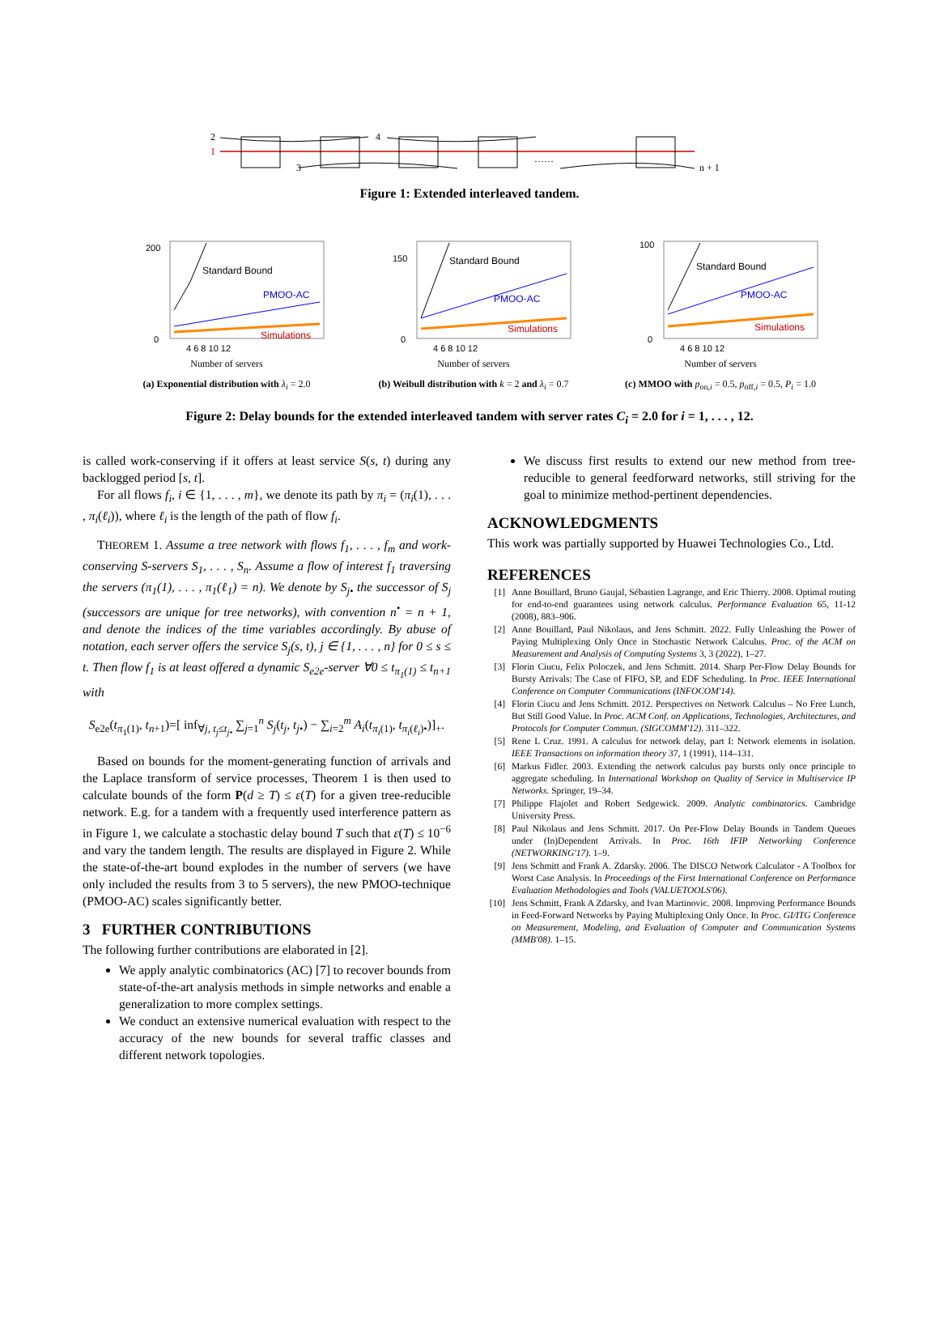2
1
3
4
……
n + 1
Figure 1: Extended interleaved tandem.
Standard Bound
PMOO-AC
Simulations
200
0
4 6 8 10 12
Number of servers
(a) Exponential distribution with λ<sub>i</sub> = 2.0
Standard Bound
PMOO-AC
Simulations
150
0
4 6 8 10 12
Number of servers
(b) Weibull distribution with k = 2 and λ<sub>i</sub> = 0.7
Standard Bound
PMOO-AC
Simulations
100
0
4 6 8 10 12
Number of servers
(c) MMOO with p<sub>on,i</sub> = 0.5, p<sub>off,i</sub> = 0.5, P<sub>i</sub> = 1.0
Figure 2: Delay bounds for the extended interleaved tandem with server rates C<sub>i</sub> = 2.0 for i = 1, . . . , 12.
is called work-conserving if it offers at least service S(s, t) during any backlogged period [s, t].
For all flows f<sub>i</sub>, i ∈ {1, . . . , m}, we denote its path by π<sub>i</sub> = (π<sub>i</sub>(1), . . . , π<sub>i</sub>(ℓ<sub>i</sub>)), where ℓ<sub>i</sub> is the length of the path of flow f<sub>i</sub>.
THEOREM 1. Assume a tree network with flows f<sub>1</sub>, . . . , f<sub>m</sub> and work-conserving S-servers S<sub>1</sub>, . . . , S<sub>n</sub>. Assume a flow of interest f<sub>1</sub> traversing the servers (π<sub>1</sub>(1), . . . , π<sub>1</sub>(ℓ<sub>1</sub>) = n). We denote by S<sub>j•</sub> the successor of S<sub>j</sub> (successors are unique for tree networks), with convention n<sup>•</sup> = n + 1, and denote the indices of the time variables accordingly. By abuse of notation, each server offers the service S<sub>j</sub>(s, t), j ∈ {1, . . . , n} for 0 ≤ s ≤ t. Then flow f<sub>1</sub> is at least offered a dynamic S<sub>e2e</sub>-server ∀0 ≤ t<sub>π<sub>1</sub>(1)</sub> ≤ t<sub>n+1</sub> with
S<sub>e2e</sub>(t<sub>π<sub>1</sub>(1)</sub>, t<sub>n+1</sub>)=[ inf<sub>∀j, t<sub>j</sub>≤t<sub>j•</sub></sub> ∑<sub>j=1</sub><sup>n</sup> S<sub>j</sub>(t<sub>j</sub>, t<sub>j•</sub>) − ∑<sub>i=2</sub><sup>m</sup> A<sub>i</sub>(t<sub>π<sub>i</sub>(1)</sub>, t<sub>π<sub>i</sub>(ℓ<sub>i</sub>)•</sub>)]<sub>+</sub>.
Based on bounds for the moment-generating function of arrivals and the Laplace transform of service processes, Theorem 1 is then used to calculate bounds of the form P(d ≥ T) ≤ ε(T) for a given tree-reducible network. E.g. for a tandem with a frequently used interference pattern as in Figure 1, we calculate a stochastic delay bound T such that ε(T) ≤ 10<sup>−6</sup> and vary the tandem length. The results are displayed in Figure 2. While the state-of-the-art bound explodes in the number of servers (we have only included the results from 3 to 5 servers), the new PMOO-technique (PMOO-AC) scales significantly better.
3 FURTHER CONTRIBUTIONS
The following further contributions are elaborated in [2].
We apply analytic combinatorics (AC) [7] to recover bounds from state-of-the-art analysis methods in simple networks and enable a generalization to more complex settings.
We conduct an extensive numerical evaluation with respect to the accuracy of the new bounds for several traffic classes and different network topologies.
We discuss first results to extend our new method from tree-reducible to general feedforward networks, still striving for the goal to minimize method-pertinent dependencies.
ACKNOWLEDGMENTS
This work was partially supported by Huawei Technologies Co., Ltd.
REFERENCES
[1] Anne Bouillard, Bruno Gaujal, Sébastien Lagrange, and Eric Thierry. 2008. Optimal routing for end-to-end guarantees using network calculus. Performance Evaluation 65, 11-12 (2008), 883–906.
[2] Anne Bouillard, Paul Nikolaus, and Jens Schmitt. 2022. Fully Unleashing the Power of Paying Multiplexing Only Once in Stochastic Network Calculus. Proc. of the ACM on Measurement and Analysis of Computing Systems 3, 3 (2022), 1–27.
[3] Florin Ciucu, Felix Poloczek, and Jens Schmitt. 2014. Sharp Per-Flow Delay Bounds for Bursty Arrivals: The Case of FIFO, SP, and EDF Scheduling. In Proc. IEEE International Conference on Computer Communications (INFOCOM'14).
[4] Florin Ciucu and Jens Schmitt. 2012. Perspectives on Network Calculus – No Free Lunch, But Still Good Value. In Proc. ACM Conf. on Applications, Technologies, Architectures, and Protocols for Computer Commun. (SIGCOMM'12). 311–322.
[5] Rene L Cruz. 1991. A calculus for network delay, part I: Network elements in isolation. IEEE Transactions on information theory 37, 1 (1991), 114–131.
[6] Markus Fidler. 2003. Extending the network calculus pay bursts only once principle to aggregate scheduling. In International Workshop on Quality of Service in Multiservice IP Networks. Springer, 19–34.
[7] Philippe Flajolet and Robert Sedgewick. 2009. Analytic combinatorics. Cambridge University Press.
[8] Paul Nikolaus and Jens Schmitt. 2017. On Per-Flow Delay Bounds in Tandem Queues under (In)Dependent Arrivals. In Proc. 16th IFIP Networking Conference (NETWORKING'17). 1–9.
[9] Jens Schmitt and Frank A. Zdarsky. 2006. The DISCO Network Calculator - A Toolbox for Worst Case Analysis. In Proceedings of the First International Conference on Performance Evaluation Methodologies and Tools (VALUETOOLS'06).
[10]
Jens Schmitt, Frank A Zdarsky, and Ivan Martinovic. 2008. Improving Performance Bounds in Feed-Forward Networks by Paying Multiplexing Only Once. In Proc. GI/ITG Conference on Measurement, Modeling, and Evaluation of Computer and Communication Systems (MMB'08). 1–15.